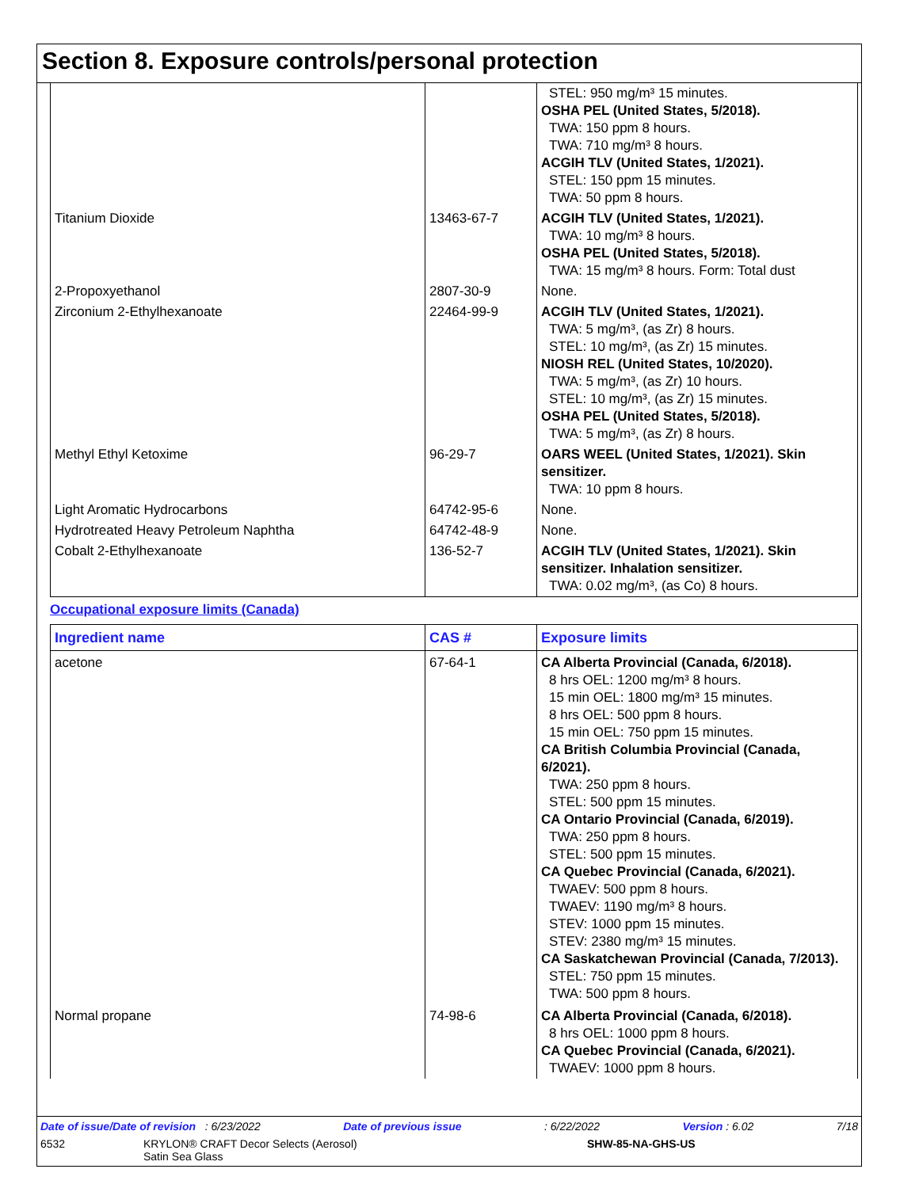Section 8. Exposure controls/personal protection
| | | STEL: 950 mg/m³ 15 minutes. OSHA PEL (United States, 5/2018). TWA: 150 ppm 8 hours. TWA: 710 mg/m³ 8 hours. ACGIH TLV (United States, 1/2021). STEL: 150 ppm 15 minutes. TWA: 50 ppm 8 hours. |
| Titanium Dioxide | 13463-67-7 | ACGIH TLV (United States, 1/2021). TWA: 10 mg/m³ 8 hours. OSHA PEL (United States, 5/2018). TWA: 15 mg/m³ 8 hours. Form: Total dust |
| 2-Propoxyethanol | 2807-30-9 | None. |
| Zirconium 2-Ethylhexanoate | 22464-99-9 | ACGIH TLV (United States, 1/2021). TWA: 5 mg/m³, (as Zr) 8 hours. STEL: 10 mg/m³, (as Zr) 15 minutes. NIOSH REL (United States, 10/2020). TWA: 5 mg/m³, (as Zr) 10 hours. STEL: 10 mg/m³, (as Zr) 15 minutes. OSHA PEL (United States, 5/2018). TWA: 5 mg/m³, (as Zr) 8 hours. |
| Methyl Ethyl Ketoxime | 96-29-7 | OARS WEEL (United States, 1/2021). Skin sensitizer. TWA: 10 ppm 8 hours. |
| Light Aromatic Hydrocarbons | 64742-95-6 | None. |
| Hydrotreated Heavy Petroleum Naphtha | 64742-48-9 | None. |
| Cobalt 2-Ethylhexanoate | 136-52-7 | ACGIH TLV (United States, 1/2021). Skin sensitizer. Inhalation sensitizer. TWA: 0.02 mg/m³, (as Co) 8 hours. |
Occupational exposure limits (Canada)
| Ingredient name | CAS # | Exposure limits |
| --- | --- | --- |
| acetone | 67-64-1 | CA Alberta Provincial (Canada, 6/2018). 8 hrs OEL: 1200 mg/m³ 8 hours. 15 min OEL: 1800 mg/m³ 15 minutes. 8 hrs OEL: 500 ppm 8 hours. 15 min OEL: 750 ppm 15 minutes. CA British Columbia Provincial (Canada, 6/2021). TWA: 250 ppm 8 hours. STEL: 500 ppm 15 minutes. CA Ontario Provincial (Canada, 6/2019). TWA: 250 ppm 8 hours. STEL: 500 ppm 15 minutes. CA Quebec Provincial (Canada, 6/2021). TWAEV: 500 ppm 8 hours. TWAEV: 1190 mg/m³ 8 hours. STEV: 1000 ppm 15 minutes. STEV: 2380 mg/m³ 15 minutes. CA Saskatchewan Provincial (Canada, 7/2013). STEL: 750 ppm 15 minutes. TWA: 500 ppm 8 hours. |
| Normal propane | 74-98-6 | CA Alberta Provincial (Canada, 6/2018). 8 hrs OEL: 1000 ppm 8 hours. CA Quebec Provincial (Canada, 6/2021). TWAEV: 1000 ppm 8 hours. |
Date of issue/Date of revision : 6/23/2022 Date of previous issue: 6/22/2022 Version : 6.02 7/18
6532 KRYLON® CRAFT Decor Selects (Aerosol)
Satin Sea Glass SHW-85-NA-GHS-US